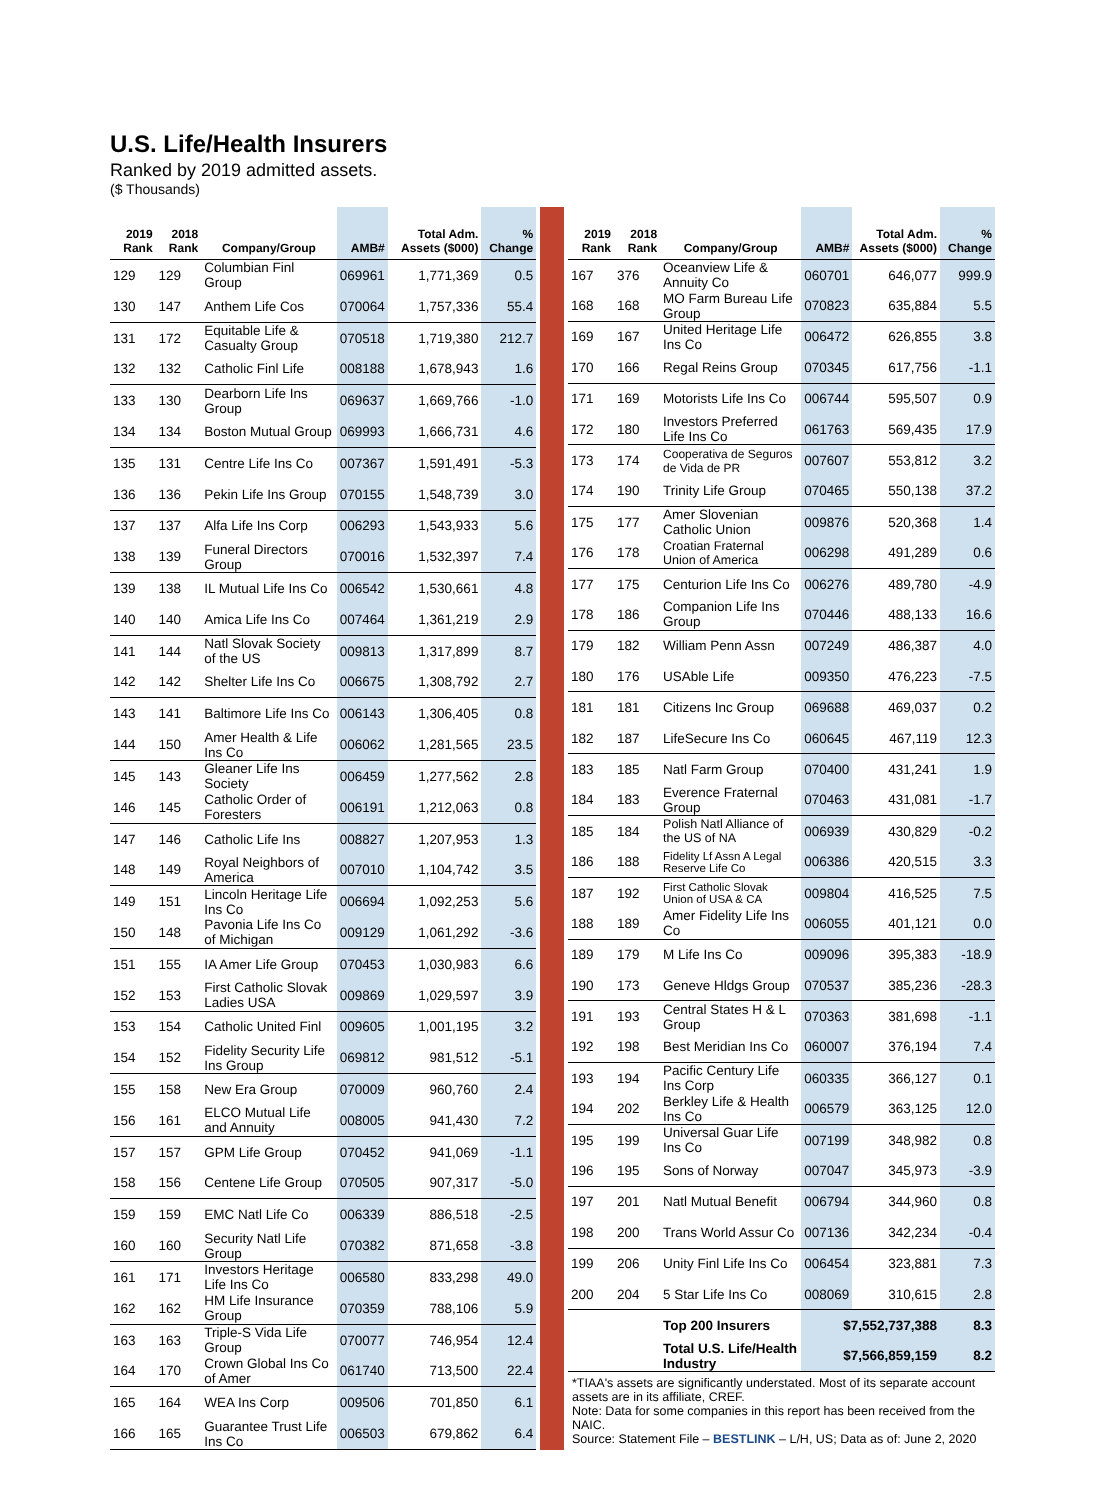U.S. Life/Health Insurers
Ranked by 2019 admitted assets.
($ Thousands)
| 2019 Rank | 2018 Rank | Company/Group | AMB# | Total Adm. Assets ($000) | % Change |
| --- | --- | --- | --- | --- | --- |
| 129 | 129 | Columbian Finl Group | 069961 | 1,771,369 | 0.5 |
| 130 | 147 | Anthem Life Cos | 070064 | 1,757,336 | 55.4 |
| 131 | 172 | Equitable Life & Casualty Group | 070518 | 1,719,380 | 212.7 |
| 132 | 132 | Catholic Finl Life | 008188 | 1,678,943 | 1.6 |
| 133 | 130 | Dearborn Life Ins Group | 069637 | 1,669,766 | -1.0 |
| 134 | 134 | Boston Mutual Group | 069993 | 1,666,731 | 4.6 |
| 135 | 131 | Centre Life Ins Co | 007367 | 1,591,491 | -5.3 |
| 136 | 136 | Pekin Life Ins Group | 070155 | 1,548,739 | 3.0 |
| 137 | 137 | Alfa Life Ins Corp | 006293 | 1,543,933 | 5.6 |
| 138 | 139 | Funeral Directors Group | 070016 | 1,532,397 | 7.4 |
| 139 | 138 | IL Mutual Life Ins Co | 006542 | 1,530,661 | 4.8 |
| 140 | 140 | Amica Life Ins Co | 007464 | 1,361,219 | 2.9 |
| 141 | 144 | Natl Slovak Society of the US | 009813 | 1,317,899 | 8.7 |
| 142 | 142 | Shelter Life Ins Co | 006675 | 1,308,792 | 2.7 |
| 143 | 141 | Baltimore Life Ins Co | 006143 | 1,306,405 | 0.8 |
| 144 | 150 | Amer Health & Life Ins Co | 006062 | 1,281,565 | 23.5 |
| 145 | 143 | Gleaner Life Ins Society | 006459 | 1,277,562 | 2.8 |
| 146 | 145 | Catholic Order of Foresters | 006191 | 1,212,063 | 0.8 |
| 147 | 146 | Catholic Life Ins | 008827 | 1,207,953 | 1.3 |
| 148 | 149 | Royal Neighbors of America | 007010 | 1,104,742 | 3.5 |
| 149 | 151 | Lincoln Heritage Life Ins Co | 006694 | 1,092,253 | 5.6 |
| 150 | 148 | Pavonia Life Ins Co of Michigan | 009129 | 1,061,292 | -3.6 |
| 151 | 155 | IA Amer Life Group | 070453 | 1,030,983 | 6.6 |
| 152 | 153 | First Catholic Slovak Ladies USA | 009869 | 1,029,597 | 3.9 |
| 153 | 154 | Catholic United Finl | 009605 | 1,001,195 | 3.2 |
| 154 | 152 | Fidelity Security Life Ins Group | 069812 | 981,512 | -5.1 |
| 155 | 158 | New Era Group | 070009 | 960,760 | 2.4 |
| 156 | 161 | ELCO Mutual Life and Annuity | 008005 | 941,430 | 7.2 |
| 157 | 157 | GPM Life Group | 070452 | 941,069 | -1.1 |
| 158 | 156 | Centene Life Group | 070505 | 907,317 | -5.0 |
| 159 | 159 | EMC Natl Life Co | 006339 | 886,518 | -2.5 |
| 160 | 160 | Security Natl Life Group | 070382 | 871,658 | -3.8 |
| 161 | 171 | Investors Heritage Life Ins Co | 006580 | 833,298 | 49.0 |
| 162 | 162 | HM Life Insurance Group | 070359 | 788,106 | 5.9 |
| 163 | 163 | Triple-S Vida Life Group | 070077 | 746,954 | 12.4 |
| 164 | 170 | Crown Global Ins Co of Amer | 061740 | 713,500 | 22.4 |
| 165 | 164 | WEA Ins Corp | 009506 | 701,850 | 6.1 |
| 166 | 165 | Guarantee Trust Life Ins Co | 006503 | 679,862 | 6.4 |
| 2019 Rank | 2018 Rank | Company/Group | AMB# | Total Adm. Assets ($000) | % Change |
| --- | --- | --- | --- | --- | --- |
| 167 | 376 | Oceanview Life & Annuity Co | 060701 | 646,077 | 999.9 |
| 168 | 168 | MO Farm Bureau Life Group | 070823 | 635,884 | 5.5 |
| 169 | 167 | United Heritage Life Ins Co | 006472 | 626,855 | 3.8 |
| 170 | 166 | Regal Reins Group | 070345 | 617,756 | -1.1 |
| 171 | 169 | Motorists Life Ins Co | 006744 | 595,507 | 0.9 |
| 172 | 180 | Investors Preferred Life Ins Co | 061763 | 569,435 | 17.9 |
| 173 | 174 | Cooperativa de Seguros de Vida de PR | 007607 | 553,812 | 3.2 |
| 174 | 190 | Trinity Life Group | 070465 | 550,138 | 37.2 |
| 175 | 177 | Amer Slovenian Catholic Union | 009876 | 520,368 | 1.4 |
| 176 | 178 | Croatian Fraternal Union of America | 006298 | 491,289 | 0.6 |
| 177 | 175 | Centurion Life Ins Co | 006276 | 489,780 | -4.9 |
| 178 | 186 | Companion Life Ins Group | 070446 | 488,133 | 16.6 |
| 179 | 182 | William Penn Assn | 007249 | 486,387 | 4.0 |
| 180 | 176 | USAble Life | 009350 | 476,223 | -7.5 |
| 181 | 181 | Citizens Inc Group | 069688 | 469,037 | 0.2 |
| 182 | 187 | LifeSecure Ins Co | 060645 | 467,119 | 12.3 |
| 183 | 185 | Natl Farm Group | 070400 | 431,241 | 1.9 |
| 184 | 183 | Everence Fraternal Group | 070463 | 431,081 | -1.7 |
| 185 | 184 | Polish Natl Alliance of the US of NA | 006939 | 430,829 | -0.2 |
| 186 | 188 | Fidelity Lf Assn A Legal Reserve Life Co | 006386 | 420,515 | 3.3 |
| 187 | 192 | First Catholic Slovak Union of USA & CA | 009804 | 416,525 | 7.5 |
| 188 | 189 | Amer Fidelity Life Ins Co | 006055 | 401,121 | 0.0 |
| 189 | 179 | M Life Ins Co | 009096 | 395,383 | -18.9 |
| 190 | 173 | Geneve Hldgs Group | 070537 | 385,236 | -28.3 |
| 191 | 193 | Central States H & L Group | 070363 | 381,698 | -1.1 |
| 192 | 198 | Best Meridian Ins Co | 060007 | 376,194 | 7.4 |
| 193 | 194 | Pacific Century Life Ins Corp | 060335 | 366,127 | 0.1 |
| 194 | 202 | Berkley Life & Health Ins Co | 006579 | 363,125 | 12.0 |
| 195 | 199 | Universal Guar Life Ins Co | 007199 | 348,982 | 0.8 |
| 196 | 195 | Sons of Norway | 007047 | 345,973 | -3.9 |
| 197 | 201 | Natl Mutual Benefit | 006794 | 344,960 | 0.8 |
| 198 | 200 | Trans World Assur Co | 007136 | 342,234 | -0.4 |
| 199 | 206 | Unity Finl Life Ins Co | 006454 | 323,881 | 7.3 |
| 200 | 204 | 5 Star Life Ins Co | 008069 | 310,615 | 2.8 |
| | | Top 200 Insurers | $7,552,737,388 | | 8.3 |
| | | Total U.S. Life/Health Industry | $7,566,859,159 | | 8.2 |
*TIAA's assets are significantly understated. Most of its separate account assets are in its affiliate, CREF.
Note: Data for some companies in this report has been received from the NAIC.
Source: Statement File – BESTLINK – L/H, US; Data as of: June 2, 2020